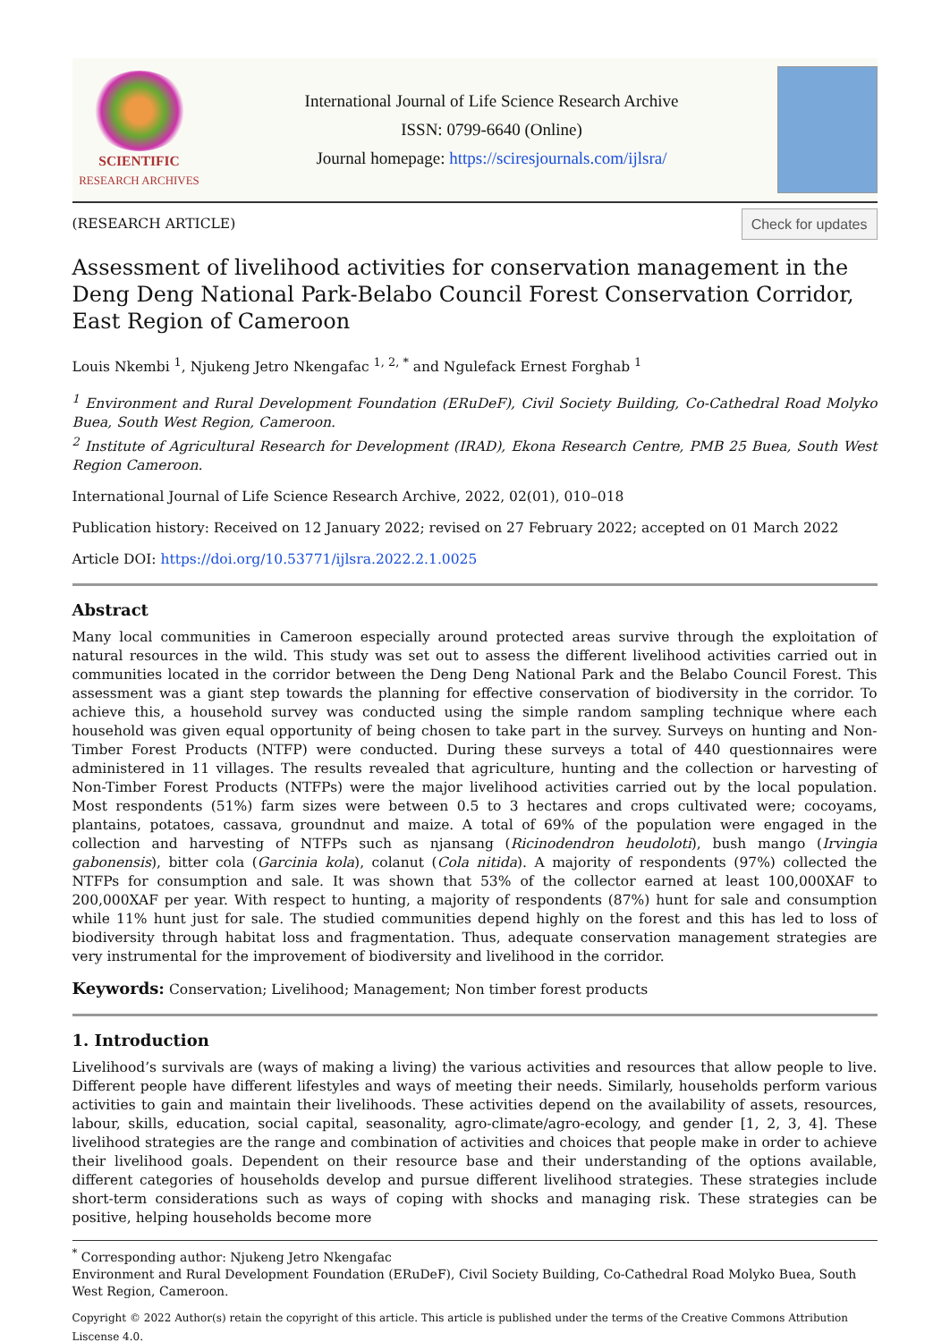SCIENTIFIC
RESEARCH ARCHIVES
International Journal of Life Science Research Archive
ISSN: 0799-6640 (Online)
Journal homepage: https://sciresjournals.com/ijlsra/
(RESEARCH ARTICLE) Check for updates
Assessment of livelihood activities for conservation management in the Deng Deng National Park-Belabo Council Forest Conservation Corridor, East Region of Cameroon
Louis Nkembi <sup>1</sup>, Njukeng Jetro Nkengafac <sup>1, 2, *</sup> and Ngulefack Ernest Forghab <sup>1</sup>
<sup>1</sup> Environment and Rural Development Foundation (ERuDeF), Civil Society Building, Co-Cathedral Road Molyko Buea, South West Region, Cameroon.
<sup>2</sup> Institute of Agricultural Research for Development (IRAD), Ekona Research Centre, PMB 25 Buea, South West Region Cameroon.
International Journal of Life Science Research Archive, 2022, 02(01), 010–018
Publication history: Received on 12 January 2022; revised on 27 February 2022; accepted on 01 March 2022
Article DOI: https://doi.org/10.53771/ijlsra.2022.2.1.0025
Abstract
Many local communities in Cameroon especially around protected areas survive through the exploitation of natural resources in the wild. This study was set out to assess the different livelihood activities carried out in communities located in the corridor between the Deng Deng National Park and the Belabo Council Forest. This assessment was a giant step towards the planning for effective conservation of biodiversity in the corridor. To achieve this, a household survey was conducted using the simple random sampling technique where each household was given equal opportunity of being chosen to take part in the survey. Surveys on hunting and Non-Timber Forest Products (NTFP) were conducted. During these surveys a total of 440 questionnaires were administered in 11 villages. The results revealed that agriculture, hunting and the collection or harvesting of Non-Timber Forest Products (NTFPs) were the major livelihood activities carried out by the local population. Most respondents (51%) farm sizes were between 0.5 to 3 hectares and crops cultivated were; cocoyams, plantains, potatoes, cassava, groundnut and maize. A total of 69% of the population were engaged in the collection and harvesting of NTFPs such as njansang (Ricinodendron heudoloti), bush mango (Irvingia gabonensis), bitter cola (Garcinia kola), colanut (Cola nitida). A majority of respondents (97%) collected the NTFPs for consumption and sale. It was shown that 53% of the collector earned at least 100,000XAF to 200,000XAF per year. With respect to hunting, a majority of respondents (87%) hunt for sale and consumption while 11% hunt just for sale. The studied communities depend highly on the forest and this has led to loss of biodiversity through habitat loss and fragmentation. Thus, adequate conservation management strategies are very instrumental for the improvement of biodiversity and livelihood in the corridor.
Keywords: Conservation; Livelihood; Management; Non timber forest products
1. Introduction
Livelihood’s survivals are (ways of making a living) the various activities and resources that allow people to live. Different people have different lifestyles and ways of meeting their needs. Similarly, households perform various activities to gain and maintain their livelihoods. These activities depend on the availability of assets, resources, labour, skills, education, social capital, seasonality, agro-climate/agro-ecology, and gender [1, 2, 3, 4]. These livelihood strategies are the range and combination of activities and choices that people make in order to achieve their livelihood goals. Dependent on their resource base and their understanding of the options available, different categories of households develop and pursue different livelihood strategies. These strategies include short-term considerations such as ways of coping with shocks and managing risk. These strategies can be positive, helping households become more
<sup>*</sup> Corresponding author: Njukeng Jetro Nkengafac
Environment and Rural Development Foundation (ERuDeF), Civil Society Building, Co-Cathedral Road Molyko Buea, South West Region, Cameroon.
Copyright © 2022 Author(s) retain the copyright of this article. This article is published under the terms of the Creative Commons Attribution Liscense 4.0.